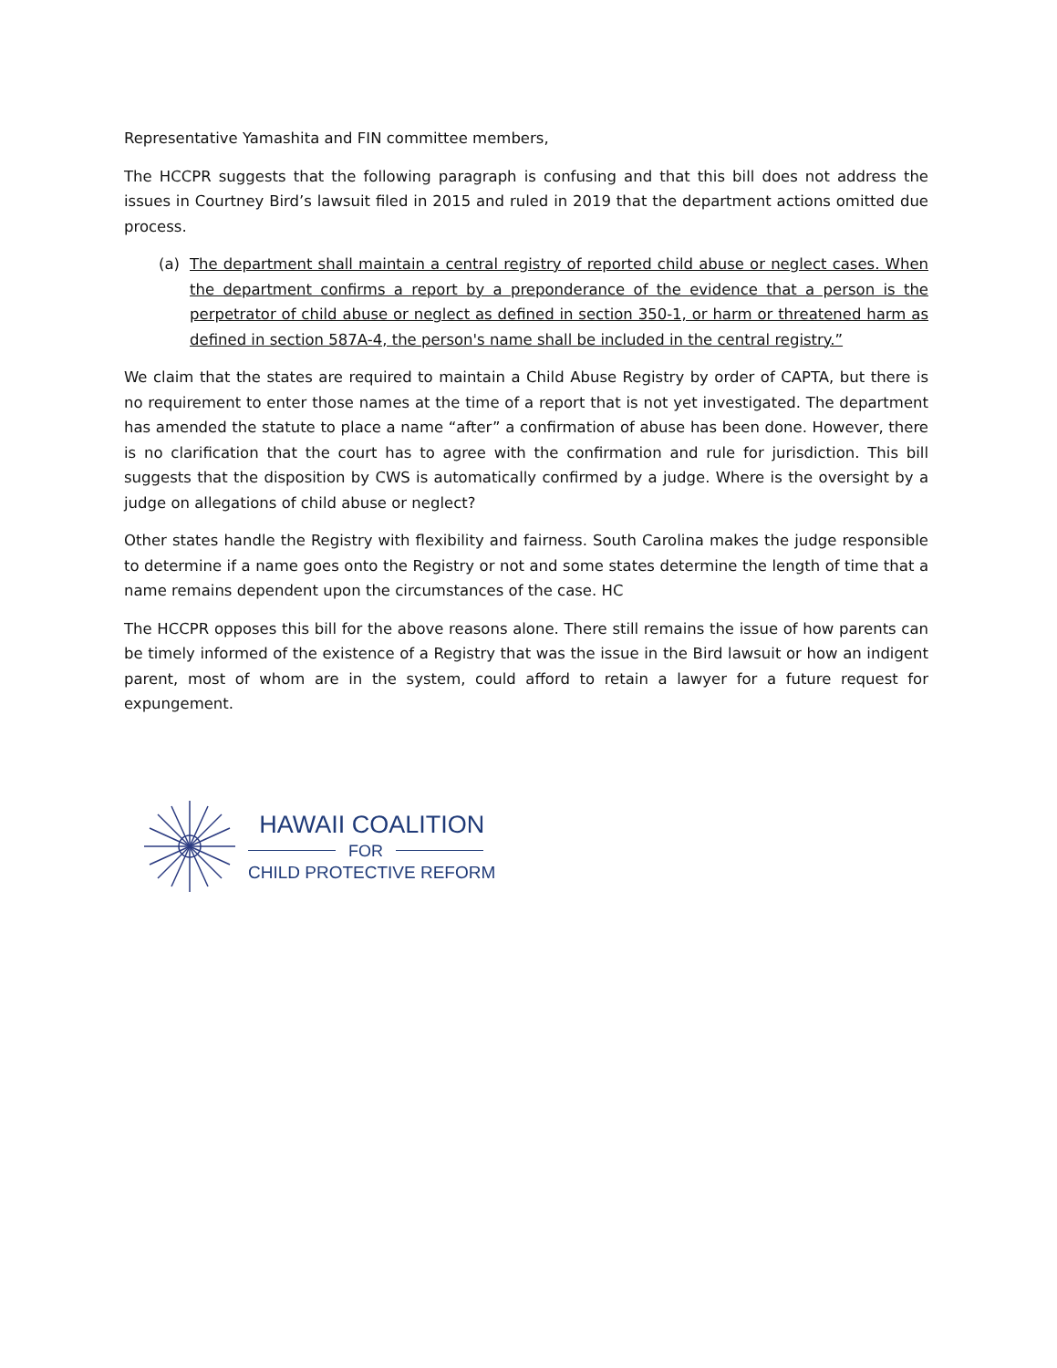Representative Yamashita and FIN committee members,
The HCCPR suggests that the following paragraph is confusing and that this bill does not address the issues in Courtney Bird’s lawsuit filed in 2015 and ruled in 2019 that the department actions omitted due process.
(a) The department shall maintain a central registry of reported child abuse or neglect cases. When the department confirms a report by a preponderance of the evidence that a person is the perpetrator of child abuse or neglect as defined in section 350-1, or harm or threatened harm as defined in section 587A-4, the person's name shall be included in the central registry.”
We claim that the states are required to maintain a Child Abuse Registry by order of CAPTA, but there is no requirement to enter those names at the time of a report that is not yet investigated. The department has amended the statute to place a name “after” a confirmation of abuse has been done. However, there is no clarification that the court has to agree with the confirmation and rule for jurisdiction. This bill suggests that the disposition by CWS is automatically confirmed by a judge. Where is the oversight by a judge on allegations of child abuse or neglect?
Other states handle the Registry with flexibility and fairness. South Carolina makes the judge responsible to determine if a name goes onto the Registry or not and some states determine the length of time that a name remains dependent upon the circumstances of the case. HC
The HCCPR opposes this bill for the above reasons alone. There still remains the issue of how parents can be timely informed of the existence of a Registry that was the issue in the Bird lawsuit or how an indigent parent, most of whom are in the system, could afford to retain a lawyer for a future request for expungement.
HAWAII COALITION
FOR
CHILD PROTECTIVE REFORM